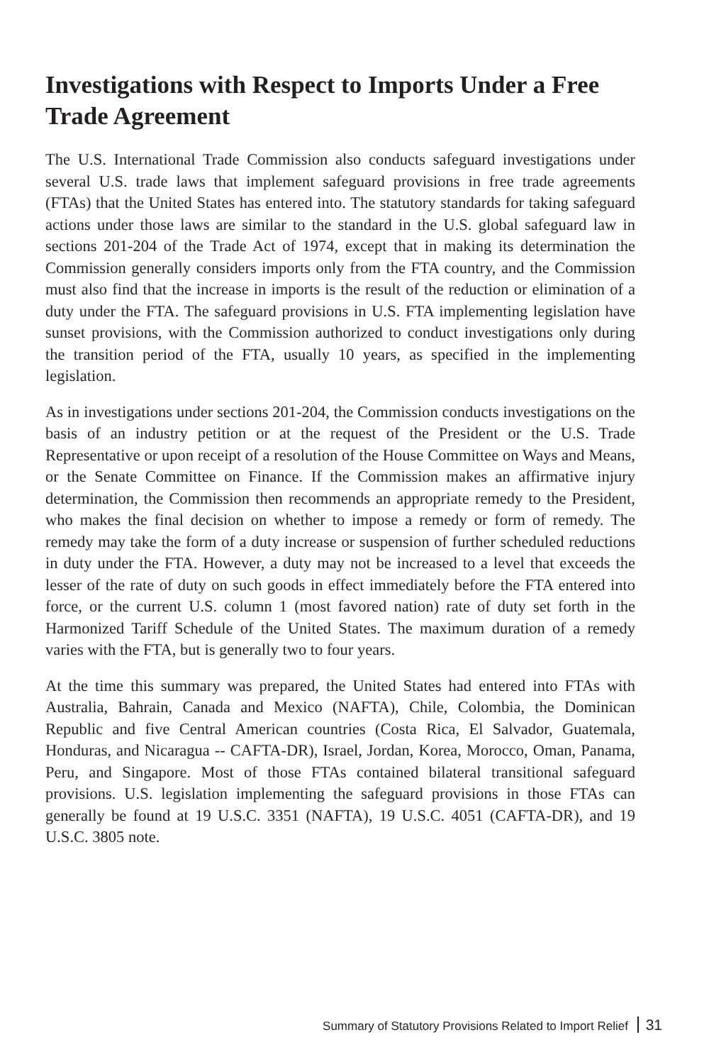Investigations with Respect to Imports Under a Free Trade Agreement
The U.S. International Trade Commission also conducts safeguard investigations under several U.S. trade laws that implement safeguard provisions in free trade agreements (FTAs) that the United States has entered into. The statutory standards for taking safeguard actions under those laws are similar to the standard in the U.S. global safeguard law in sections 201-204 of the Trade Act of 1974, except that in making its determination the Commission generally considers imports only from the FTA country, and the Commission must also find that the increase in imports is the result of the reduction or elimination of a duty under the FTA. The safeguard provisions in U.S. FTA implementing legislation have sunset provisions, with the Commission authorized to conduct investigations only during the transition period of the FTA, usually 10 years, as specified in the implementing legislation.
As in investigations under sections 201-204, the Commission conducts investigations on the basis of an industry petition or at the request of the President or the U.S. Trade Representative or upon receipt of a resolution of the House Committee on Ways and Means, or the Senate Committee on Finance. If the Commission makes an affirmative injury determination, the Commission then recommends an appropriate remedy to the President, who makes the final decision on whether to impose a remedy or form of remedy. The remedy may take the form of a duty increase or suspension of further scheduled reductions in duty under the FTA. However, a duty may not be increased to a level that exceeds the lesser of the rate of duty on such goods in effect immediately before the FTA entered into force, or the current U.S. column 1 (most favored nation) rate of duty set forth in the Harmonized Tariff Schedule of the United States. The maximum duration of a remedy varies with the FTA, but is generally two to four years.
At the time this summary was prepared, the United States had entered into FTAs with Australia, Bahrain, Canada and Mexico (NAFTA), Chile, Colombia, the Dominican Republic and five Central American countries (Costa Rica, El Salvador, Guatemala, Honduras, and Nicaragua -- CAFTA-DR), Israel, Jordan, Korea, Morocco, Oman, Panama, Peru, and Singapore. Most of those FTAs contained bilateral transitional safeguard provisions. U.S. legislation implementing the safeguard provisions in those FTAs can generally be found at 19 U.S.C. 3351 (NAFTA), 19 U.S.C. 4051 (CAFTA-DR), and 19 U.S.C. 3805 note.
Summary of Statutory Provisions Related to Import Relief 31